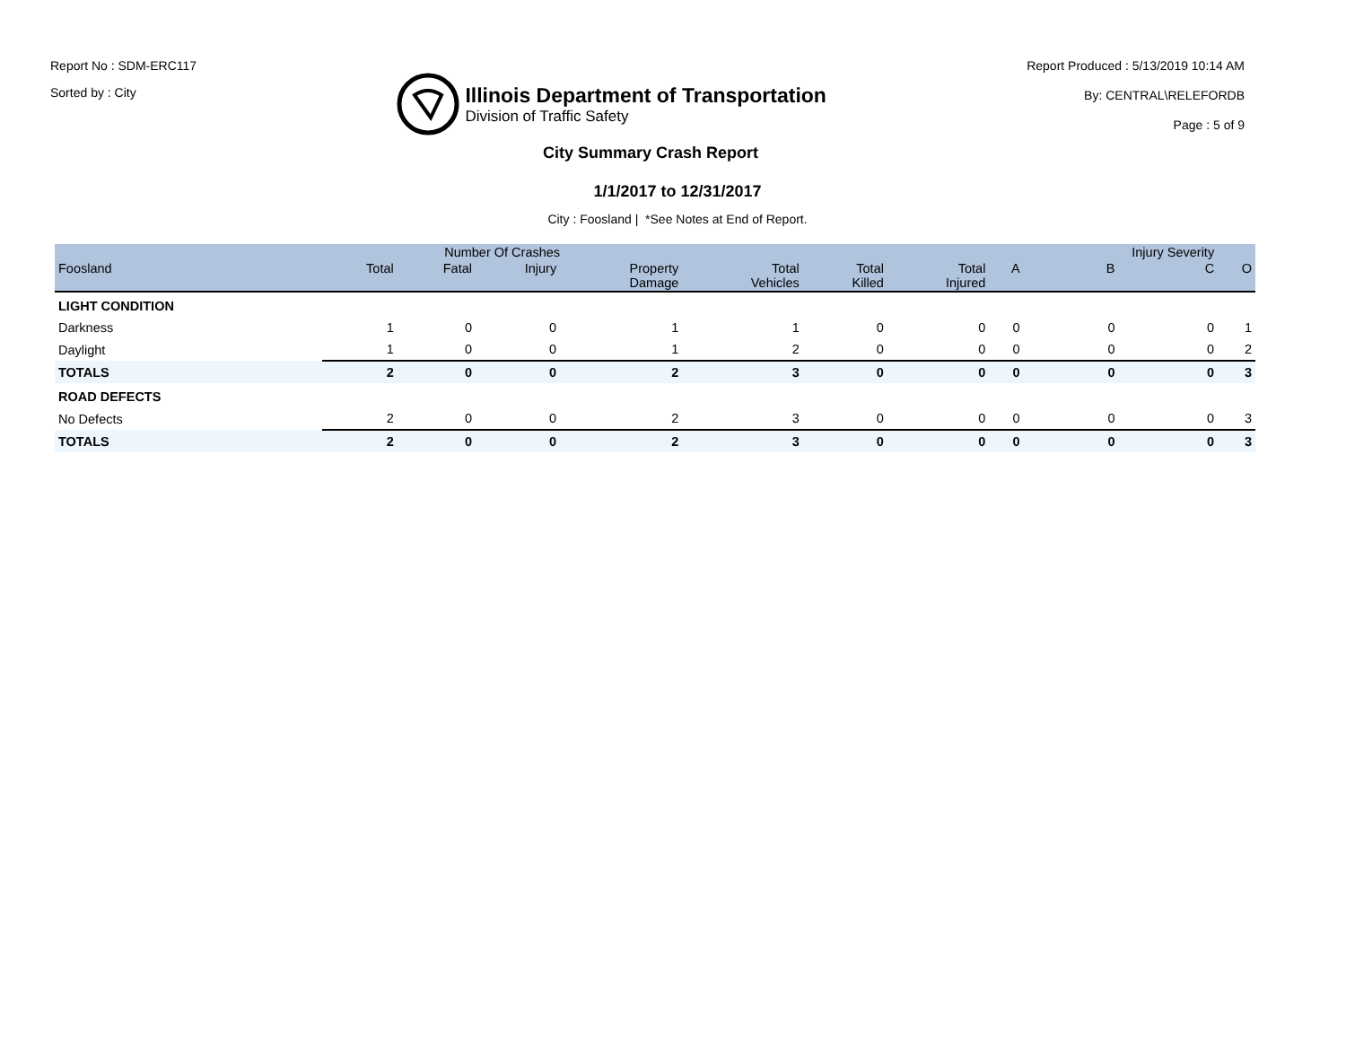Report No : SDM-ERC117
Sorted by : City
Illinois Department of Transportation
Division of Traffic Safety
Report Produced : 5/13/2019 10:14 AM
By: CENTRAL\RELEFORDB
Page : 5 of 9
City Summary Crash Report
1/1/2017 to 12/31/2017
City : Foosland | *See Notes at End of Report.
| | Number Of Crashes | | | | | | | | Injury Severity | | |
| --- | --- | --- | --- | --- | --- | --- | --- | --- | --- | --- | --- |
| Foosland | Total | Fatal | Injury | Property Damage | Total Vehicles | Total Killed | Total Injured | A | B | C | O |
| LIGHT CONDITION | | | | | | | | | | | |
| Darkness | 1 | 0 | 0 | 1 | 1 | 0 | 0 | 0 | 0 | 0 | 1 |
| Daylight | 1 | 0 | 0 | 1 | 2 | 0 | 0 | 0 | 0 | 0 | 2 |
| TOTALS | 2 | 0 | 0 | 2 | 3 | 0 | 0 | 0 | 0 | 0 | 3 |
| ROAD DEFECTS | | | | | | | | | | | |
| No Defects | 2 | 0 | 0 | 2 | 3 | 0 | 0 | 0 | 0 | 0 | 3 |
| TOTALS | 2 | 0 | 0 | 2 | 3 | 0 | 0 | 0 | 0 | 0 | 3 |